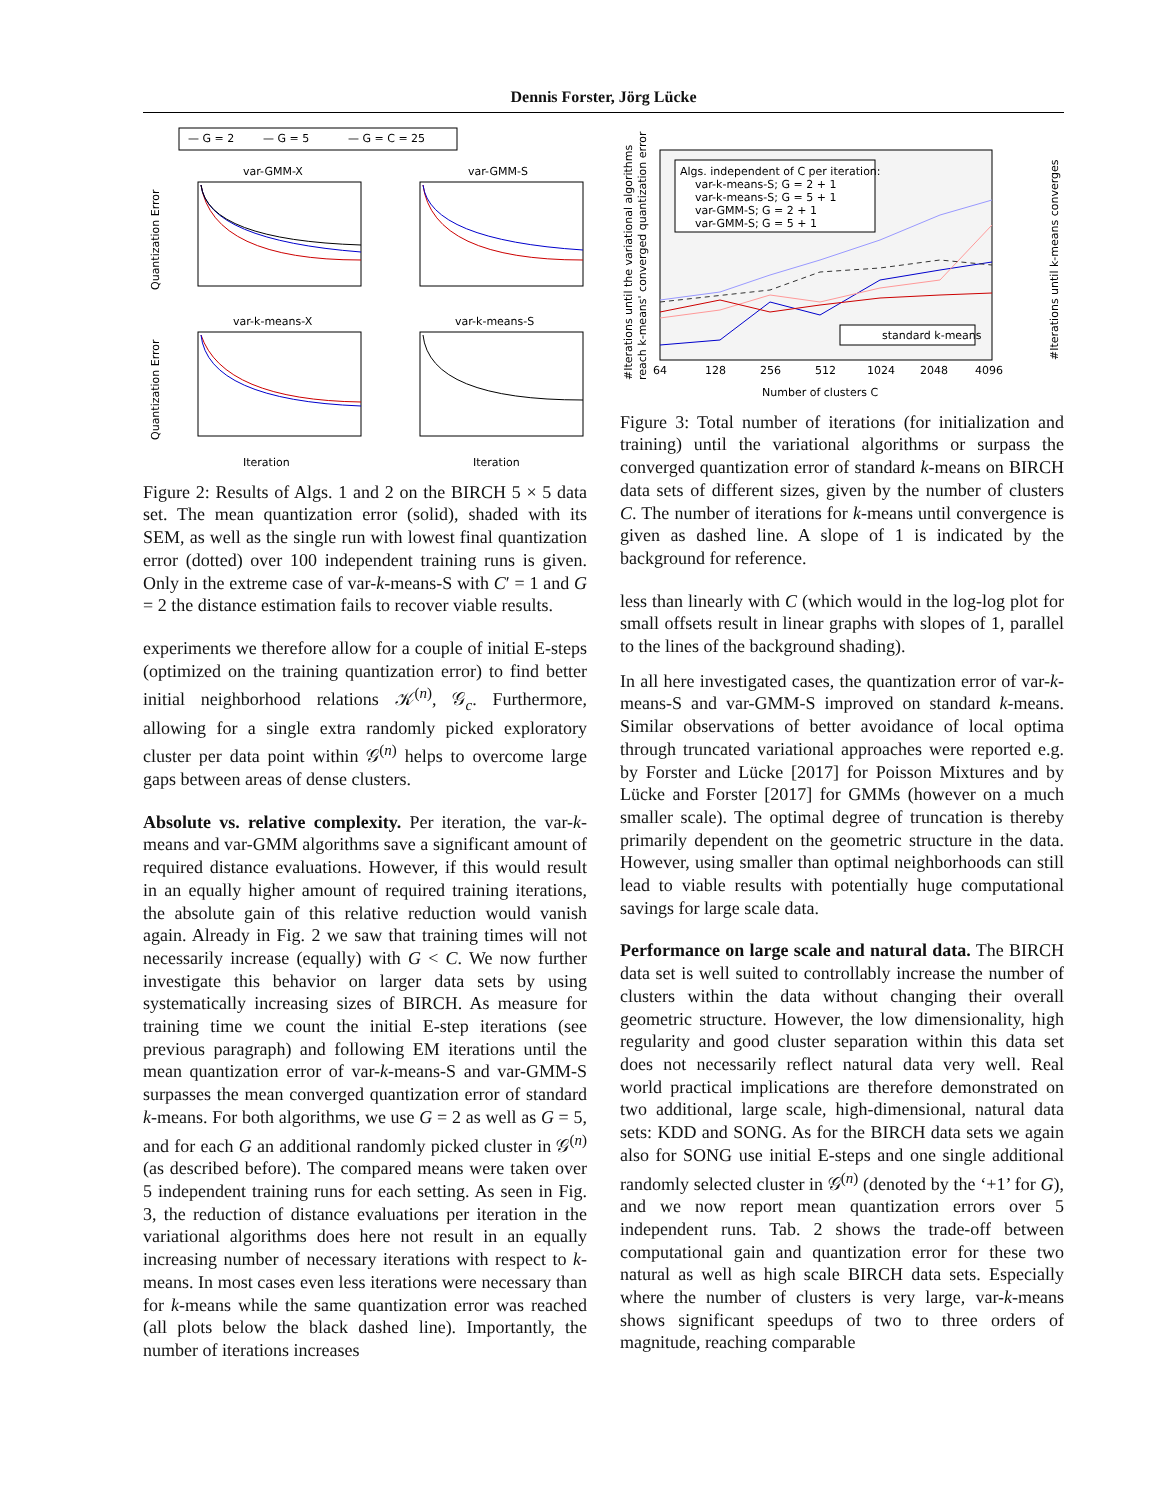Dennis Forster, Jörg Lücke
— G = 2
— G = 5
— G = C = 25
var-GMM-X
var-GMM-S
var-k-means-X
var-k-means-S
Iteration
Iteration
Quantization Error
Quantization Error
Figure 2: Results of Algs. 1 and 2 on the BIRCH 5 × 5 data set. The mean quantization error (solid), shaded with its SEM, as well as the single run with lowest final quantization error (dotted) over 100 independent training runs is given. Only in the extreme case of var-k-means-S with C′ = 1 and G = 2 the distance estimation fails to recover viable results.
experiments we therefore allow for a couple of initial E-steps (optimized on the training quantization error) to find better initial neighborhood relations 𝒦<sup>(n)</sup>, 𝒢<sub>c</sub>. Furthermore, allowing for a single extra randomly picked exploratory cluster per data point within 𝒢<sup>(n)</sup> helps to overcome large gaps between areas of dense clusters.
Absolute vs. relative complexity. Per iteration, the var-k-means and var-GMM algorithms save a significant amount of required distance evaluations. However, if this would result in an equally higher amount of required training iterations, the absolute gain of this relative reduction would vanish again. Already in Fig. 2 we saw that training times will not necessarily increase (equally) with G < C. We now further investigate this behavior on larger data sets by using systematically increasing sizes of BIRCH. As measure for training time we count the initial E-step iterations (see previous paragraph) and following EM iterations until the mean quantization error of var-k-means-S and var-GMM-S surpasses the mean converged quantization error of standard k-means. For both algorithms, we use G = 2 as well as G = 5, and for each G an additional randomly picked cluster in 𝒢<sup>(n)</sup> (as described before). The compared means were taken over 5 independent training runs for each setting. As seen in Fig. 3, the reduction of distance evaluations per iteration in the variational algorithms does here not result in an equally increasing number of necessary iterations with respect to k-means. In most cases even less iterations were necessary than for k-means while the same quantization error was reached (all plots below the black dashed line). Importantly, the number of iterations increases
Algs. independent of C per iteration:
var-k-means-S; G = 2 + 1
var-k-means-S; G = 5 + 1
var-GMM-S; G = 2 + 1
var-GMM-S; G = 5 + 1
standard k-means
64
128
256
512
1024
2048
4096
Number of clusters C
#Iterations until the variational algorithms
reach k-means' converged quantization error
#Iterations until k-means converges
Figure 3: Total number of iterations (for initialization and training) until the variational algorithms or surpass the converged quantization error of standard k-means on BIRCH data sets of different sizes, given by the number of clusters C. The number of iterations for k-means until convergence is given as dashed line. A slope of 1 is indicated by the background for reference.
less than linearly with C (which would in the log-log plot for small offsets result in linear graphs with slopes of 1, parallel to the lines of the background shading).
In all here investigated cases, the quantization error of var-k-means-S and var-GMM-S improved on standard k-means. Similar observations of better avoidance of local optima through truncated variational approaches were reported e.g. by Forster and Lücke [2017] for Poisson Mixtures and by Lücke and Forster [2017] for GMMs (however on a much smaller scale). The optimal degree of truncation is thereby primarily dependent on the geometric structure in the data. However, using smaller than optimal neighborhoods can still lead to viable results with potentially huge computational savings for large scale data.
Performance on large scale and natural data. The BIRCH data set is well suited to controllably increase the number of clusters within the data without changing their overall geometric structure. However, the low dimensionality, high regularity and good cluster separation within this data set does not necessarily reflect natural data very well. Real world practical implications are therefore demonstrated on two additional, large scale, high-dimensional, natural data sets: KDD and SONG. As for the BIRCH data sets we again also for SONG use initial E-steps and one single additional randomly selected cluster in 𝒢<sup>(n)</sup> (denoted by the ‘+1’ for G), and we now report mean quantization errors over 5 independent runs. Tab. 2 shows the trade-off between computational gain and quantization error for these two natural as well as high scale BIRCH data sets. Especially where the number of clusters is very large, var-k-means shows significant speedups of two to three orders of magnitude, reaching comparable